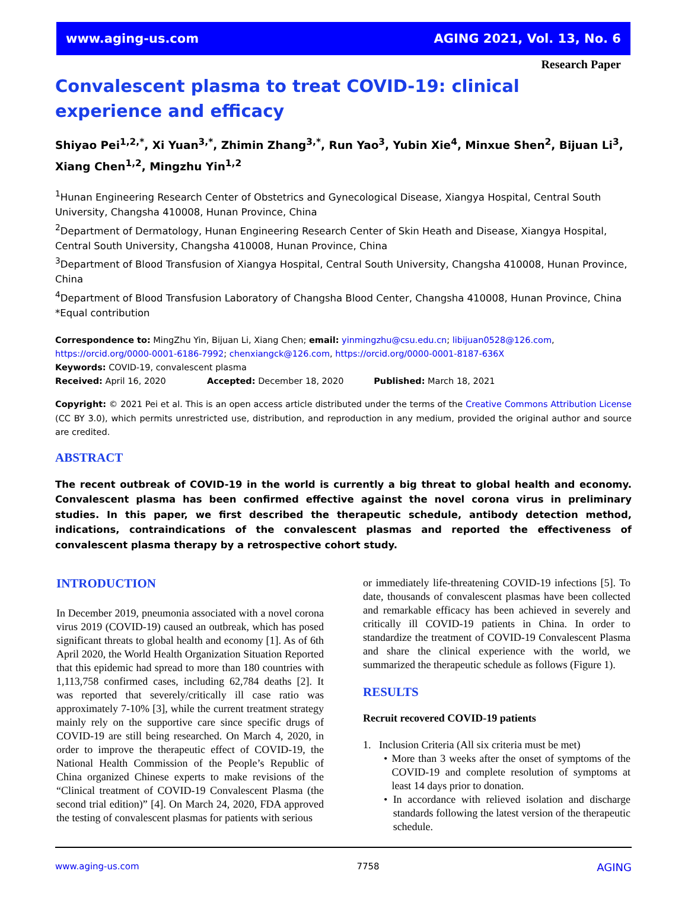www.aging-us.com AGING 2021, Vol. 13, No. 6
Research Paper
Convalescent plasma to treat COVID-19: clinical experience and efficacy
Shiyao Pei<sup>1,2,*</sup>, Xi Yuan<sup>3,*</sup>, Zhimin Zhang<sup>3,*</sup>, Run Yao<sup>3</sup>, Yubin Xie<sup>4</sup>, Minxue Shen<sup>2</sup>, Bijuan Li<sup>3</sup>, Xiang Chen<sup>1,2</sup>, Mingzhu Yin<sup>1,2</sup>
<sup>1</sup> Hunan Engineering Research Center of Obstetrics and Gynecological Disease, Xiangya Hospital, Central South University, Changsha 410008, Hunan Province, China
<sup>2</sup> Department of Dermatology, Hunan Engineering Research Center of Skin Heath and Disease, Xiangya Hospital, Central South University, Changsha 410008, Hunan Province, China
<sup>3</sup> Department of Blood Transfusion of Xiangya Hospital, Central South University, Changsha 410008, Hunan Province, China
<sup>4</sup> Department of Blood Transfusion Laboratory of Changsha Blood Center, Changsha 410008, Hunan Province, China
*Equal contribution
Correspondence to: MingZhu Yin, Bijuan Li, Xiang Chen; email: yinmingzhu@csu.edu.cn; libijuan0528@126.com, https://orcid.org/0000-0001-6186-7992; chenxiangck@126.com, https://orcid.org/0000-0001-8187-636X
Keywords: COVID-19, convalescent plasma
Received: April 16, 2020 Accepted: December 18, 2020 Published: March 18, 2021
Copyright: © 2021 Pei et al. This is an open access article distributed under the terms of the Creative Commons Attribution License (CC BY 3.0), which permits unrestricted use, distribution, and reproduction in any medium, provided the original author and source are credited.
ABSTRACT
The recent outbreak of COVID-19 in the world is currently a big threat to global health and economy. Convalescent plasma has been confirmed effective against the novel corona virus in preliminary studies. In this paper, we first described the therapeutic schedule, antibody detection method, indications, contraindications of the convalescent plasmas and reported the effectiveness of convalescent plasma therapy by a retrospective cohort study.
INTRODUCTION
In December 2019, pneumonia associated with a novel corona virus 2019 (COVID-19) caused an outbreak, which has posed significant threats to global health and economy [1]. As of 6th April 2020, the World Health Organization Situation Reported that this epidemic had spread to more than 180 countries with 1,113,758 confirmed cases, including 62,784 deaths [2]. It was reported that severely/critically ill case ratio was approximately 7-10% [3], while the current treatment strategy mainly rely on the supportive care since specific drugs of COVID-19 are still being researched. On March 4, 2020, in order to improve the therapeutic effect of COVID-19, the National Health Commission of the People’s Republic of China organized Chinese experts to make revisions of the “Clinical treatment of COVID-19 Convalescent Plasma (the second trial edition)” [4]. On March 24, 2020, FDA approved the testing of convalescent plasmas for patients with serious
or immediately life-threatening COVID-19 infections [5]. To date, thousands of convalescent plasmas have been collected and remarkable efficacy has been achieved in severely and critically ill COVID-19 patients in China. In order to standardize the treatment of COVID-19 Convalescent Plasma and share the clinical experience with the world, we summarized the therapeutic schedule as follows (Figure 1).
RESULTS
Recruit recovered COVID-19 patients
1. Inclusion Criteria (All six criteria must be met)
• More than 3 weeks after the onset of symptoms of the COVID-19 and complete resolution of symptoms at least 14 days prior to donation.
• In accordance with relieved isolation and discharge standards following the latest version of the therapeutic schedule.
www.aging-us.com 7758 AGING